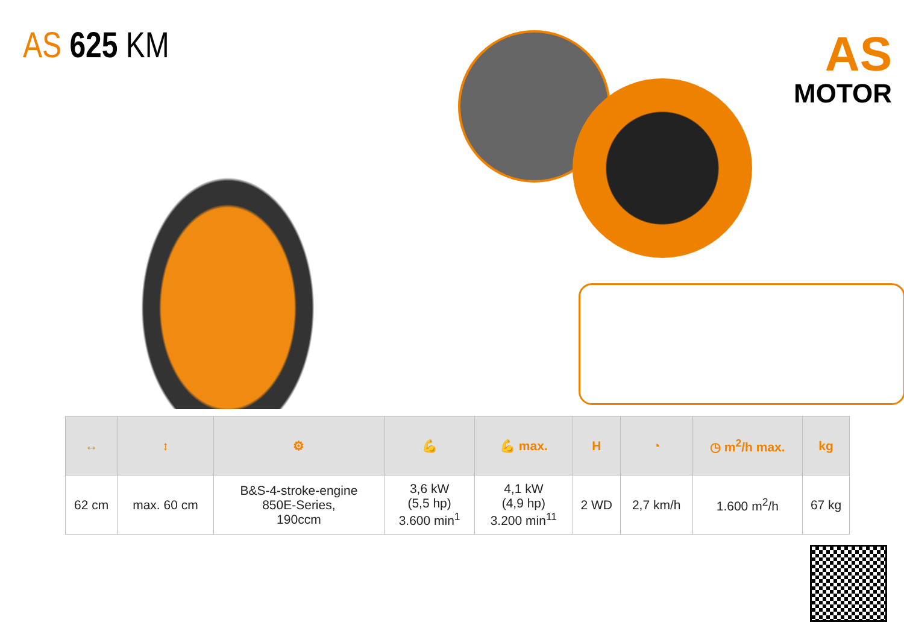AS 625 KM
AS
MOTOR
| ↔ | ↕ | ⚙ | 💪 | 💪 max. | H | ◔ | ◷ m<sup>2</sup>/h max. | kg |
| 62 cm | max. 60 cm | B&S-4-stroke-engine 850E-Series, 190ccm | 3,6 kW (5,5 hp) 3.600 min<sup>1</sup> | 4,1 kW (4,9 hp) 3.200 min<sup>11</sup> | 2 WD | 2,7 km/h | 1.600 m<sup>2</sup>/h | 67 kg |